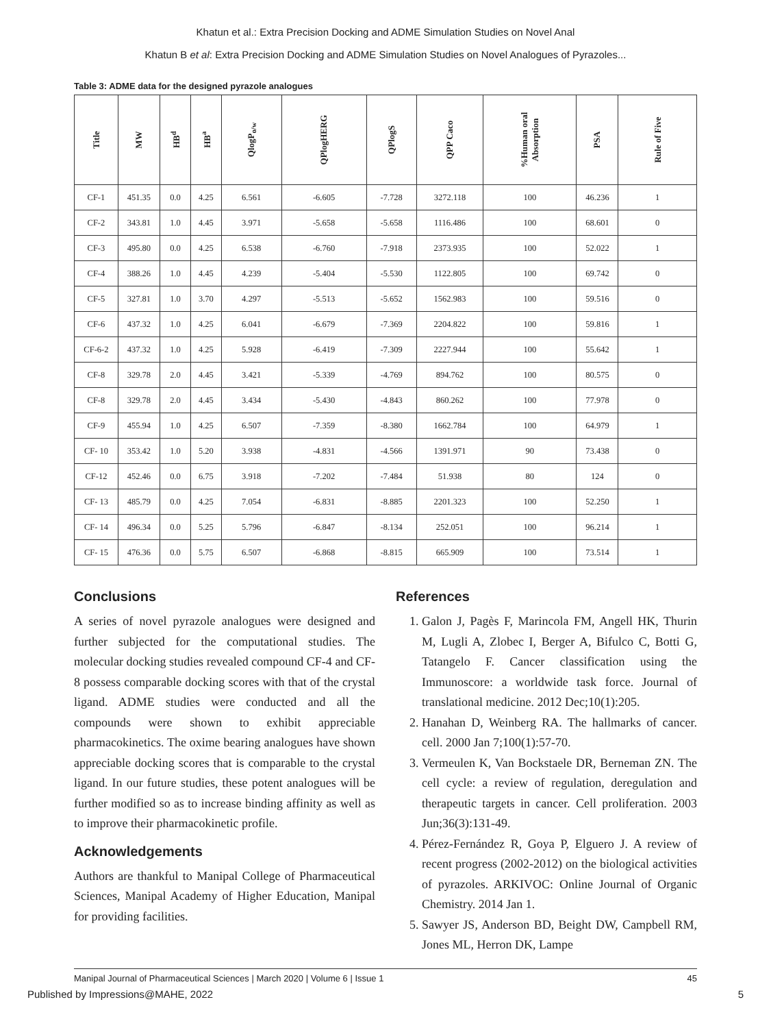Khatun et al.: Extra Precision Docking and ADME Simulation Studies on Novel Anal
Khatun B et al: Extra Precision Docking and ADME Simulation Studies on Novel Analogues of Pyrazoles...
Table 3: ADME data for the designed pyrazole analogues
| Title | MW | HB<sup>d</sup> | HB<sup>a</sup> | QlogP<sub>o/w</sub> | QPlogHERG | QPlogS | QPP Caco | %Human oral Absorption | PSA | Rule of Five |
| --- | --- | --- | --- | --- | --- | --- | --- | --- | --- | --- |
| CF-1 | 451.35 | 0.0 | 4.25 | 6.561 | -6.605 | -7.728 | 3272.118 | 100 | 46.236 | 1 |
| CF-2 | 343.81 | 1.0 | 4.45 | 3.971 | -5.658 | -5.658 | 1116.486 | 100 | 68.601 | 0 |
| CF-3 | 495.80 | 0.0 | 4.25 | 6.538 | -6.760 | -7.918 | 2373.935 | 100 | 52.022 | 1 |
| CF-4 | 388.26 | 1.0 | 4.45 | 4.239 | -5.404 | -5.530 | 1122.805 | 100 | 69.742 | 0 |
| CF-5 | 327.81 | 1.0 | 3.70 | 4.297 | -5.513 | -5.652 | 1562.983 | 100 | 59.516 | 0 |
| CF-6 | 437.32 | 1.0 | 4.25 | 6.041 | -6.679 | -7.369 | 2204.822 | 100 | 59.816 | 1 |
| CF-6-2 | 437.32 | 1.0 | 4.25 | 5.928 | -6.419 | -7.309 | 2227.944 | 100 | 55.642 | 1 |
| CF-8 | 329.78 | 2.0 | 4.45 | 3.421 | -5.339 | -4.769 | 894.762 | 100 | 80.575 | 0 |
| CF-8 | 329.78 | 2.0 | 4.45 | 3.434 | -5.430 | -4.843 | 860.262 | 100 | 77.978 | 0 |
| CF-9 | 455.94 | 1.0 | 4.25 | 6.507 | -7.359 | -8.380 | 1662.784 | 100 | 64.979 | 1 |
| CF- 10 | 353.42 | 1.0 | 5.20 | 3.938 | -4.831 | -4.566 | 1391.971 | 90 | 73.438 | 0 |
| CF-12 | 452.46 | 0.0 | 6.75 | 3.918 | -7.202 | -7.484 | 51.938 | 80 | 124 | 0 |
| CF- 13 | 485.79 | 0.0 | 4.25 | 7.054 | -6.831 | -8.885 | 2201.323 | 100 | 52.250 | 1 |
| CF- 14 | 496.34 | 0.0 | 5.25 | 5.796 | -6.847 | -8.134 | 252.051 | 100 | 96.214 | 1 |
| CF- 15 | 476.36 | 0.0 | 5.75 | 6.507 | -6.868 | -8.815 | 665.909 | 100 | 73.514 | 1 |
Conclusions
A series of novel pyrazole analogues were designed and further subjected for the computational studies. The molecular docking studies revealed compound CF-4 and CF-8 possess comparable docking scores with that of the crystal ligand. ADME studies were conducted and all the compounds were shown to exhibit appreciable pharmacokinetics. The oxime bearing analogues have shown appreciable docking scores that is comparable to the crystal ligand. In our future studies, these potent analogues will be further modified so as to increase binding affinity as well as to improve their pharmacokinetic profile.
Acknowledgements
Authors are thankful to Manipal College of Pharmaceutical Sciences, Manipal Academy of Higher Education, Manipal for providing facilities.
References
1. Galon J, Pagès F, Marincola FM, Angell HK, Thurin M, Lugli A, Zlobec I, Berger A, Bifulco C, Botti G, Tatangelo F. Cancer classification using the Immunoscore: a worldwide task force. Journal of translational medicine. 2012 Dec;10(1):205.
2. Hanahan D, Weinberg RA. The hallmarks of cancer. cell. 2000 Jan 7;100(1):57-70.
3. Vermeulen K, Van Bockstaele DR, Berneman ZN. The cell cycle: a review of regulation, deregulation and therapeutic targets in cancer. Cell proliferation. 2003 Jun;36(3):131-49.
4. Pérez-Fernández R, Goya P, Elguero J. A review of recent progress (2002-2012) on the biological activities of pyrazoles. ARKIVOC: Online Journal of Organic Chemistry. 2014 Jan 1.
5. Sawyer JS, Anderson BD, Beight DW, Campbell RM, Jones ML, Herron DK, Lampe
Manipal Journal of Pharmaceutical Sciences | March 2020 | Volume 6 | Issue 1 45
Published by Impressions@MAHE, 2022 5